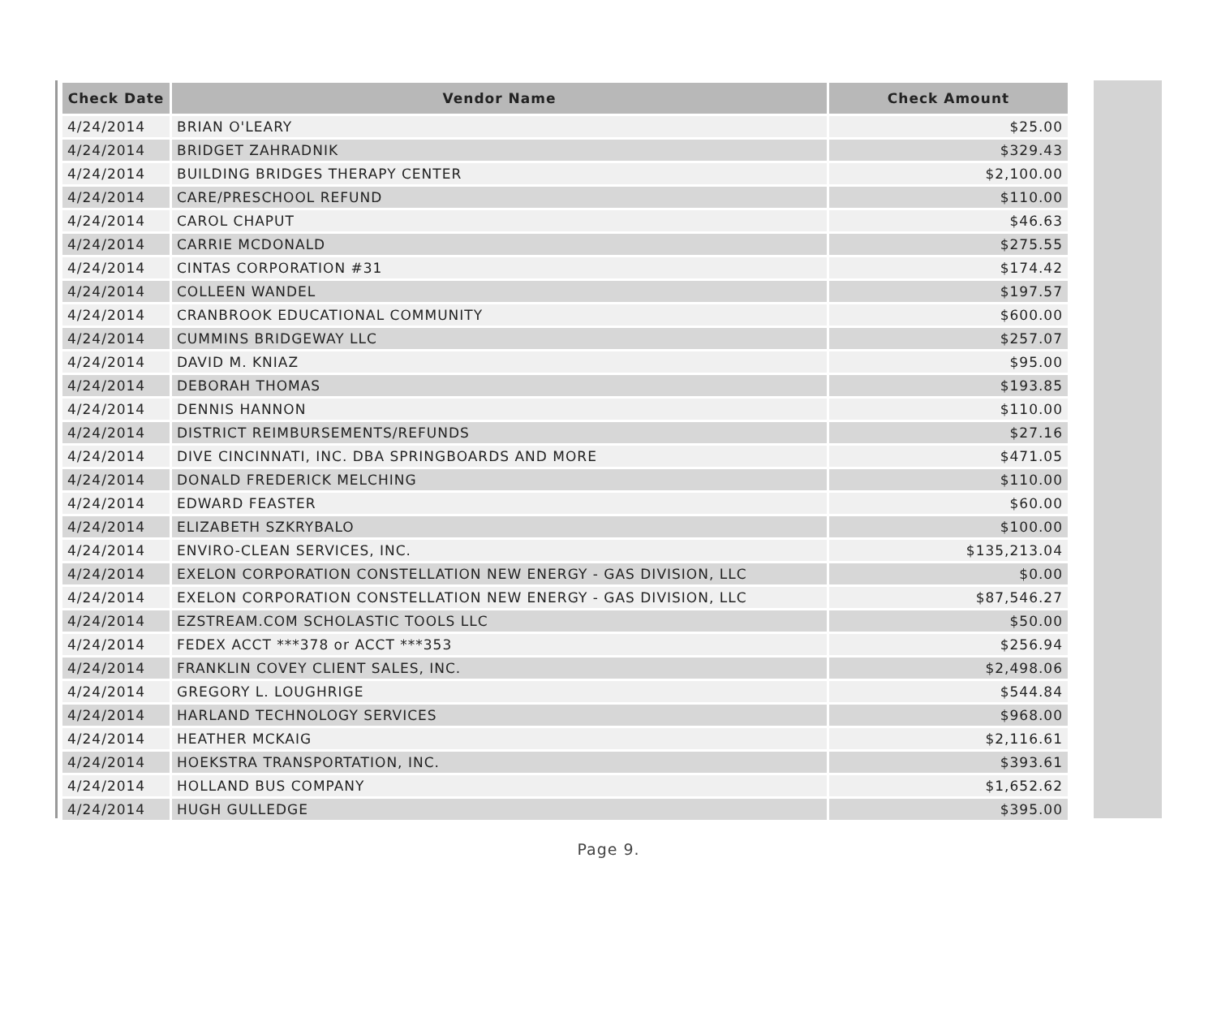| Check Date | Vendor Name | Check Amount |
| --- | --- | --- |
| 4/24/2014 | BRIAN O'LEARY | $25.00 |
| 4/24/2014 | BRIDGET ZAHRADNIK | $329.43 |
| 4/24/2014 | BUILDING BRIDGES THERAPY CENTER | $2,100.00 |
| 4/24/2014 | CARE/PRESCHOOL REFUND | $110.00 |
| 4/24/2014 | CAROL CHAPUT | $46.63 |
| 4/24/2014 | CARRIE MCDONALD | $275.55 |
| 4/24/2014 | CINTAS CORPORATION #31 | $174.42 |
| 4/24/2014 | COLLEEN WANDEL | $197.57 |
| 4/24/2014 | CRANBROOK EDUCATIONAL COMMUNITY | $600.00 |
| 4/24/2014 | CUMMINS BRIDGEWAY LLC | $257.07 |
| 4/24/2014 | DAVID M. KNIAZ | $95.00 |
| 4/24/2014 | DEBORAH THOMAS | $193.85 |
| 4/24/2014 | DENNIS HANNON | $110.00 |
| 4/24/2014 | DISTRICT REIMBURSEMENTS/REFUNDS | $27.16 |
| 4/24/2014 | DIVE CINCINNATI, INC. DBA SPRINGBOARDS AND MORE | $471.05 |
| 4/24/2014 | DONALD FREDERICK MELCHING | $110.00 |
| 4/24/2014 | EDWARD FEASTER | $60.00 |
| 4/24/2014 | ELIZABETH SZKRYBALO | $100.00 |
| 4/24/2014 | ENVIRO-CLEAN SERVICES, INC. | $135,213.04 |
| 4/24/2014 | EXELON CORPORATION CONSTELLATION NEW ENERGY - GAS DIVISION, LLC | $0.00 |
| 4/24/2014 | EXELON CORPORATION CONSTELLATION NEW ENERGY - GAS DIVISION, LLC | $87,546.27 |
| 4/24/2014 | EZSTREAM.COM SCHOLASTIC TOOLS LLC | $50.00 |
| 4/24/2014 | FEDEX ACCT ***378 or ACCT ***353 | $256.94 |
| 4/24/2014 | FRANKLIN COVEY CLIENT SALES, INC. | $2,498.06 |
| 4/24/2014 | GREGORY L. LOUGHRIGE | $544.84 |
| 4/24/2014 | HARLAND TECHNOLOGY SERVICES | $968.00 |
| 4/24/2014 | HEATHER MCKAIG | $2,116.61 |
| 4/24/2014 | HOEKSTRA TRANSPORTATION, INC. | $393.61 |
| 4/24/2014 | HOLLAND BUS COMPANY | $1,652.62 |
| 4/24/2014 | HUGH GULLEDGE | $395.00 |
Page 9.